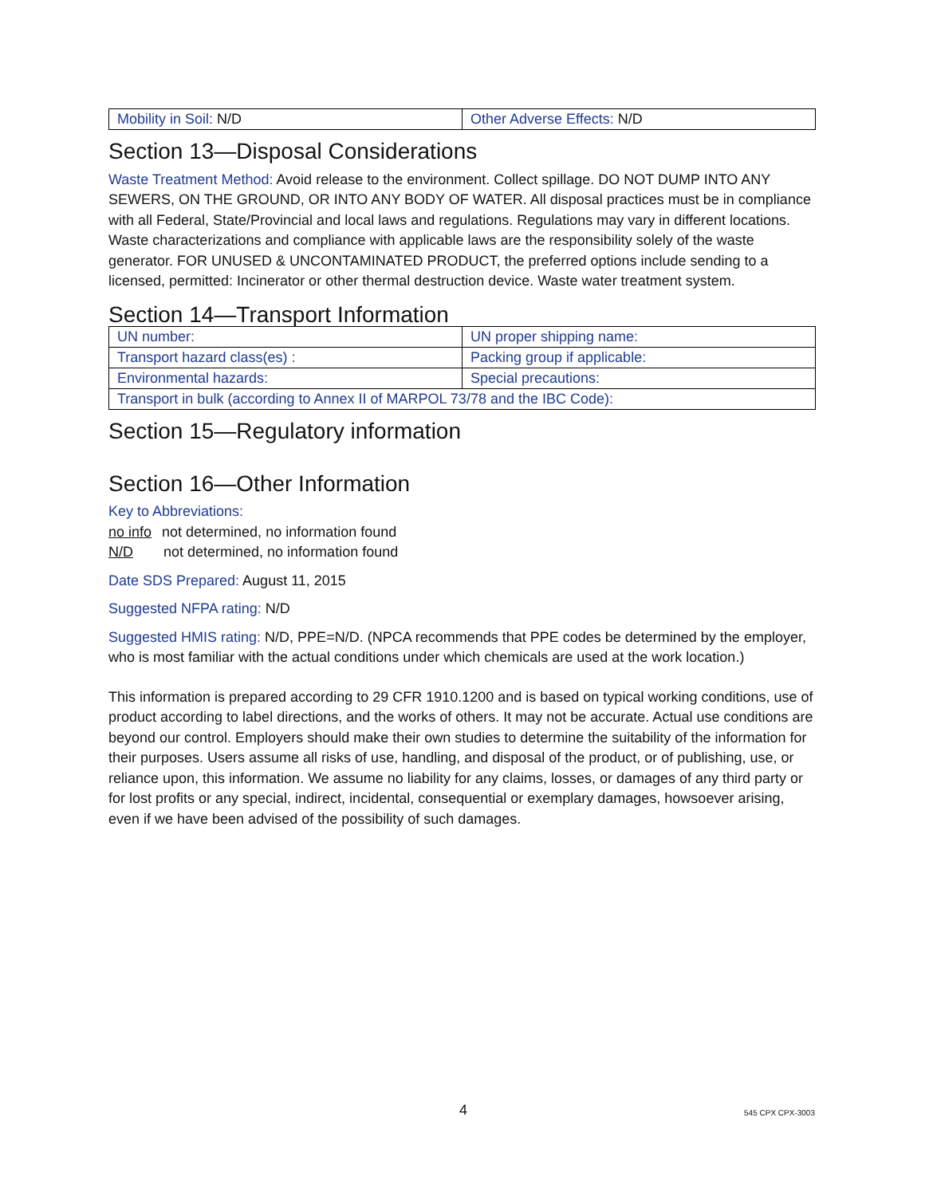| Mobility in Soil: N/D | Other Adverse Effects: N/D |
Section 13—Disposal Considerations
Waste Treatment Method: Avoid release to the environment. Collect spillage. DO NOT DUMP INTO ANY SEWERS, ON THE GROUND, OR INTO ANY BODY OF WATER. All disposal practices must be in compliance with all Federal, State/Provincial and local laws and regulations. Regulations may vary in different locations. Waste characterizations and compliance with applicable laws are the responsibility solely of the waste generator. FOR UNUSED & UNCONTAMINATED PRODUCT, the preferred options include sending to a licensed, permitted: Incinerator or other thermal destruction device. Waste water treatment system.
Section 14—Transport Information
| UN number: | UN proper shipping name: |
| Transport hazard class(es) : | Packing group if applicable: |
| Environmental hazards: | Special precautions: |
| Transport in bulk (according to Annex II of MARPOL 73/78 and the IBC Code): | |
Section 15—Regulatory information
Section 16—Other Information
Key to Abbreviations:
no info not determined, no information found
N/D not determined, no information found
Date SDS Prepared: August 11, 2015
Suggested NFPA rating: N/D
Suggested HMIS rating: N/D, PPE=N/D. (NPCA recommends that PPE codes be determined by the employer, who is most familiar with the actual conditions under which chemicals are used at the work location.)
This information is prepared according to 29 CFR 1910.1200 and is based on typical working conditions, use of product according to label directions, and the works of others. It may not be accurate. Actual use conditions are beyond our control. Employers should make their own studies to determine the suitability of the information for their purposes. Users assume all risks of use, handling, and disposal of the product, or of publishing, use, or reliance upon, this information. We assume no liability for any claims, losses, or damages of any third party or for lost profits or any special, indirect, incidental, consequential or exemplary damages, howsoever arising, even if we have been advised of the possibility of such damages.
4 545 CPX CPX-3003